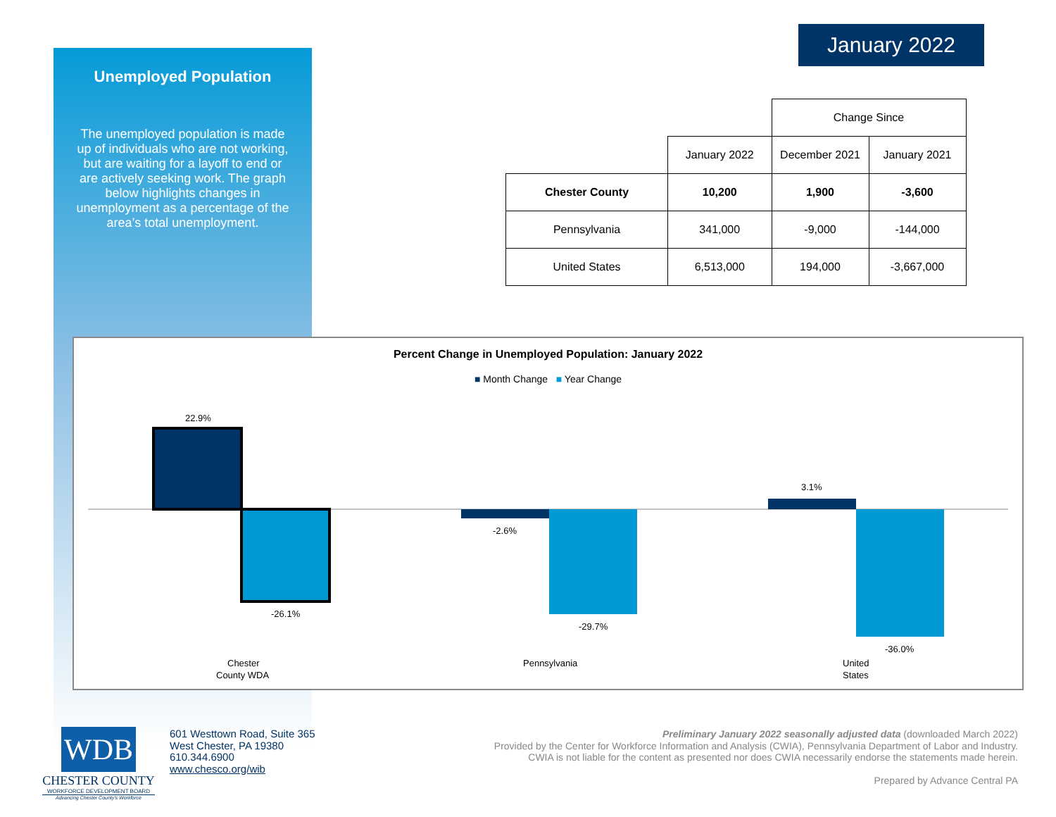Unemployed Population
The unemployed population is made up of individuals who are not working, but are waiting for a layoff to end or are actively seeking work. The graph below highlights changes in unemployment as a percentage of the area’s total unemployment.
January 2022
| | | Change Since | |
| --- | --- | --- | --- |
| | January 2022 | December 2021 | January 2021 |
| Chester County | 10,200 | 1,900 | -3,600 |
| Pennsylvania | 341,000 | -9,000 | -144,000 |
| United States | 6,513,000 | 194,000 | -3,667,000 |
Percent Change in Unemployed Population: January 2022
■ Month Change ■ Year Change
22.9%
-26.1%
-2.6%
-29.7%
3.1%
-36.0%
Chester
County WDA
Pennsylvania
United
States
WDB
CHESTER COUNTY
WORKFORCE DEVELOPMENT BOARD
Advancing Chester County's Workforce
601 Westtown Road, Suite 365
West Chester, PA 19380
610.344.6900
www.chesco.org/wib
Preliminary January 2022 seasonally adjusted data (downloaded March 2022)
Provided by the Center for Workforce Information and Analysis (CWIA), Pennsylvania Department of Labor and Industry.
CWIA is not liable for the content as presented nor does CWIA necessarily endorse the statements made herein.
Prepared by Advance Central PA